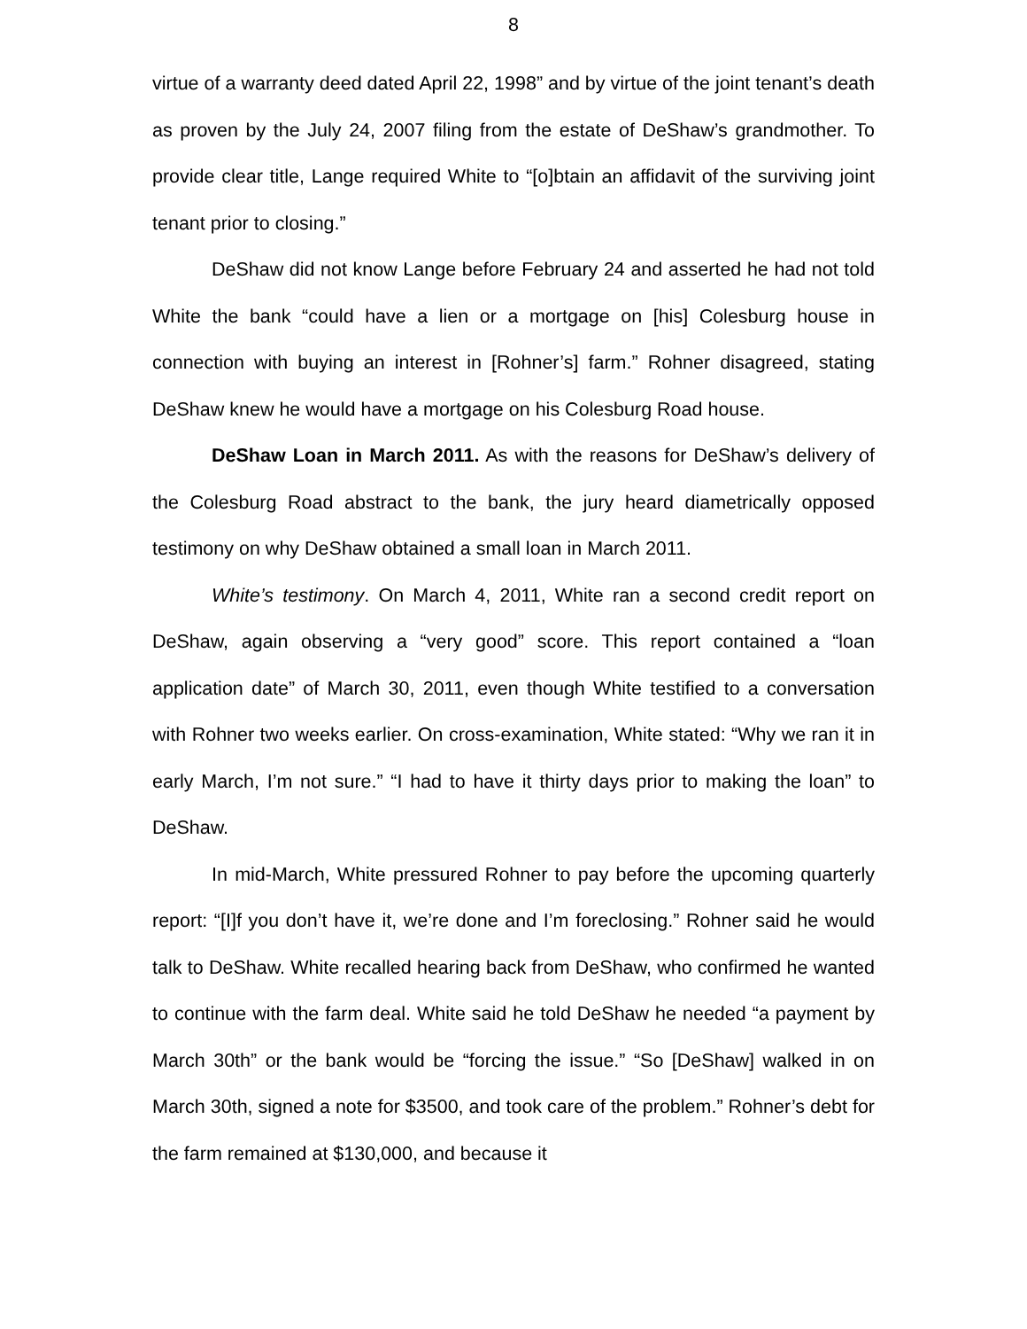8
virtue of a warranty deed dated April 22, 1998” and by virtue of the joint tenant’s death as proven by the July 24, 2007 filing from the estate of DeShaw’s grandmother. To provide clear title, Lange required White to “[o]btain an affidavit of the surviving joint tenant prior to closing.”
DeShaw did not know Lange before February 24 and asserted he had not told White the bank “could have a lien or a mortgage on [his] Colesburg house in connection with buying an interest in [Rohner’s] farm.” Rohner disagreed, stating DeShaw knew he would have a mortgage on his Colesburg Road house.
DeShaw Loan in March 2011. As with the reasons for DeShaw’s delivery of the Colesburg Road abstract to the bank, the jury heard diametrically opposed testimony on why DeShaw obtained a small loan in March 2011.
White’s testimony. On March 4, 2011, White ran a second credit report on DeShaw, again observing a “very good” score. This report contained a “loan application date” of March 30, 2011, even though White testified to a conversation with Rohner two weeks earlier. On cross-examination, White stated: “Why we ran it in early March, I’m not sure.” “I had to have it thirty days prior to making the loan” to DeShaw.
In mid-March, White pressured Rohner to pay before the upcoming quarterly report: “[I]f you don’t have it, we’re done and I’m foreclosing.” Rohner said he would talk to DeShaw. White recalled hearing back from DeShaw, who confirmed he wanted to continue with the farm deal. White said he told DeShaw he needed “a payment by March 30th” or the bank would be “forcing the issue.” “So [DeShaw] walked in on March 30th, signed a note for $3500, and took care of the problem.” Rohner’s debt for the farm remained at $130,000, and because it